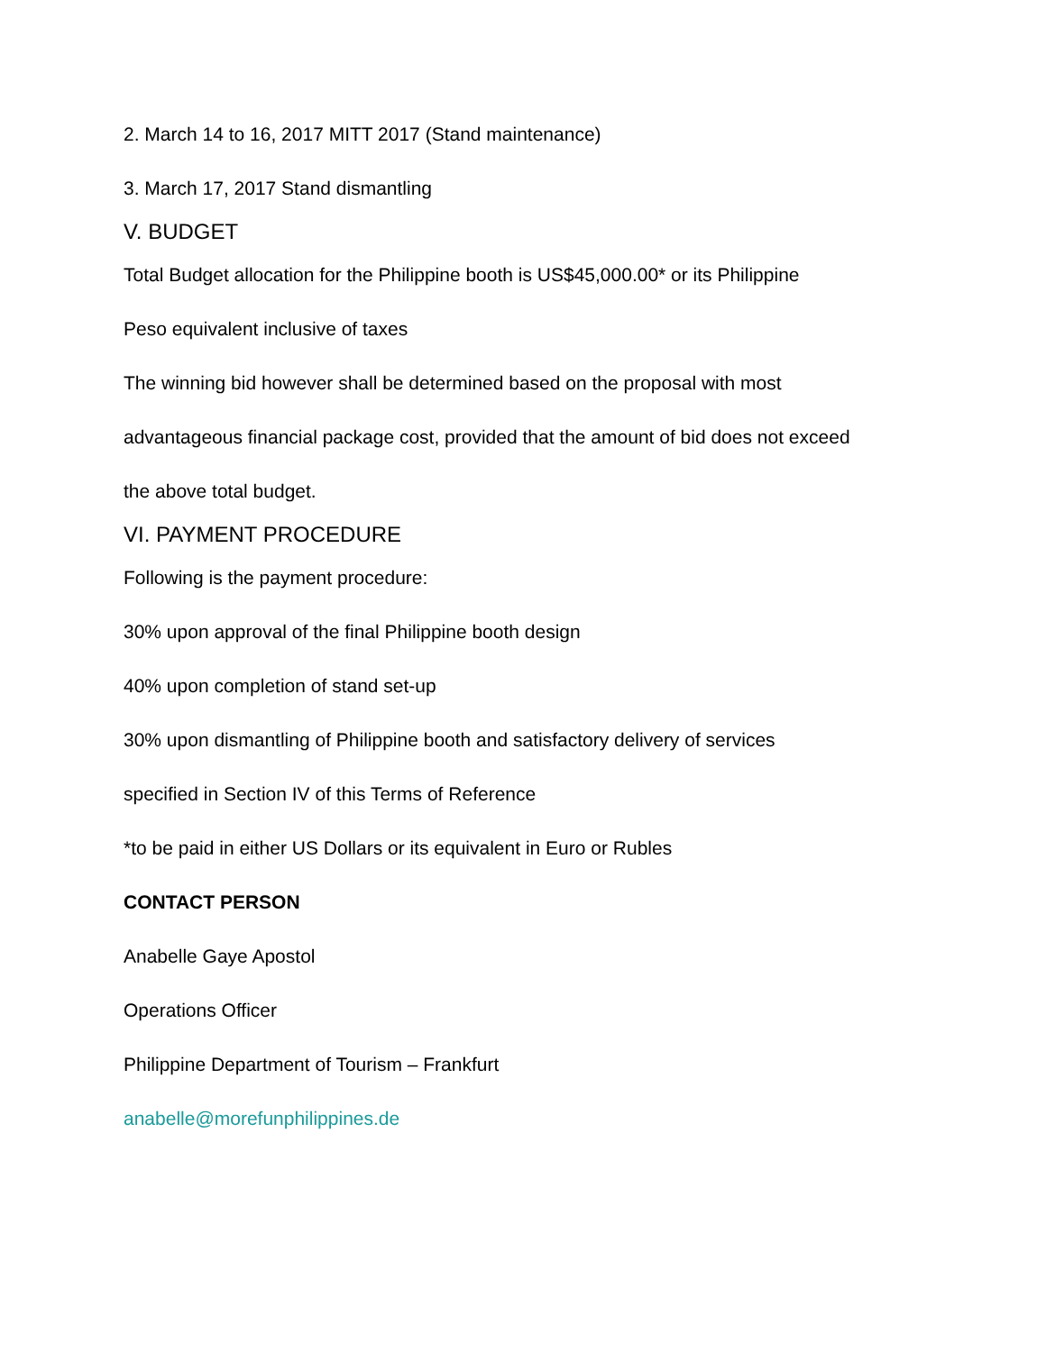2. March 14 to 16, 2017 MITT 2017 (Stand maintenance)
3. March 17, 2017 Stand dismantling
V. BUDGET
Total Budget allocation for the Philippine booth is US$45,000.00* or its Philippine
Peso equivalent inclusive of taxes
The winning bid however shall be determined based on the proposal with most
advantageous financial package cost, provided that the amount of bid does not exceed
the above total budget.
VI. PAYMENT PROCEDURE
Following is the payment procedure:
30% upon approval of the final Philippine booth design
40% upon completion of stand set-up
30% upon dismantling of Philippine booth and satisfactory delivery of services
specified in Section IV of this Terms of Reference
*to be paid in either US Dollars or its equivalent in Euro or Rubles
CONTACT PERSON
Anabelle Gaye Apostol
Operations Officer
Philippine Department of Tourism – Frankfurt
anabelle@morefunphilippines.de